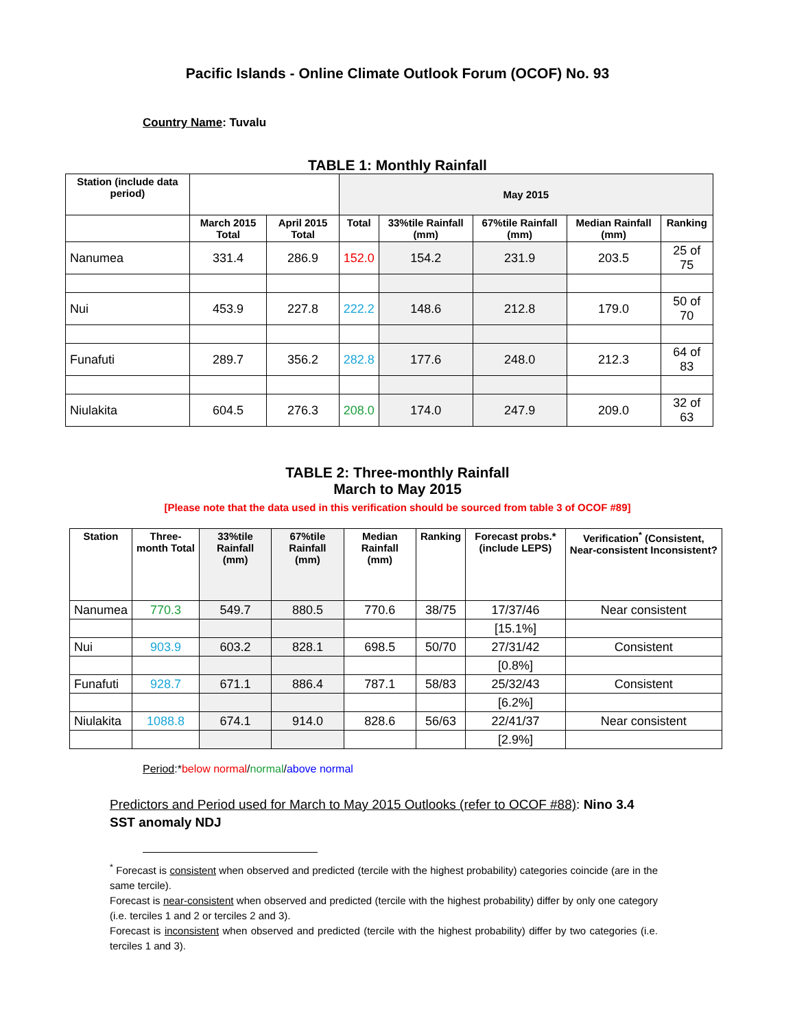Pacific Islands - Online Climate Outlook Forum (OCOF) No. 93
Country Name: Tuvalu
TABLE 1: Monthly Rainfall
| Station (include data period) | | | May 2015 | | | | |
| --- | --- | --- | --- | --- | --- | --- | --- |
| | March 2015 Total | April 2015 Total | Total | 33%tile Rainfall (mm) | 67%tile Rainfall (mm) | Median Rainfall (mm) | Ranking |
| Nanumea | 331.4 | 286.9 | 152.0 | 154.2 | 231.9 | 203.5 | 25 of 75 |
| Nui | 453.9 | 227.8 | 222.2 | 148.6 | 212.8 | 179.0 | 50 of 70 |
| Funafuti | 289.7 | 356.2 | 282.8 | 177.6 | 248.0 | 212.3 | 64 of 83 |
| Niulakita | 604.5 | 276.3 | 208.0 | 174.0 | 247.9 | 209.0 | 32 of 63 |
TABLE 2: Three-monthly Rainfall
March to May 2015
[Please note that the data used in this verification should be sourced from table 3 of OCOF #89]
| Station | Three-month Total | 33%tile Rainfall (mm) | 67%tile Rainfall (mm) | Median Rainfall (mm) | Ranking | Forecast probs.* (include LEPS) | Verification<sup>*</sup> (Consistent, Near-consistent Inconsistent? |
| --- | --- | --- | --- | --- | --- | --- | --- |
| Nanumea | 770.3 | 549.7 | 880.5 | 770.6 | 38/75 | 17/37/46 | Near consistent |
| | | | | | | [15.1%] | |
| Nui | 903.9 | 603.2 | 828.1 | 698.5 | 50/70 | 27/31/42 | Consistent |
| | | | | | | [0.8%] | |
| Funafuti | 928.7 | 671.1 | 886.4 | 787.1 | 58/83 | 25/32/43 | Consistent |
| | | | | | | [6.2%] | |
| Niulakita | 1088.8 | 674.1 | 914.0 | 828.6 | 56/63 | 22/41/37 | Near consistent |
| | | | | | | [2.9%] | |
Period:*below normal/normal/above normal
Predictors and Period used for March to May 2015 Outlooks (refer to OCOF #88): Nino 3.4 SST anomaly NDJ
<sup>*</sup> Forecast is consistent when observed and predicted (tercile with the highest probability) categories coincide (are in the same tercile).
Forecast is near-consistent when observed and predicted (tercile with the highest probability) differ by only one category (i.e. terciles 1 and 2 or terciles 2 and 3).
Forecast is inconsistent when observed and predicted (tercile with the highest probability) differ by two categories (i.e. terciles 1 and 3).